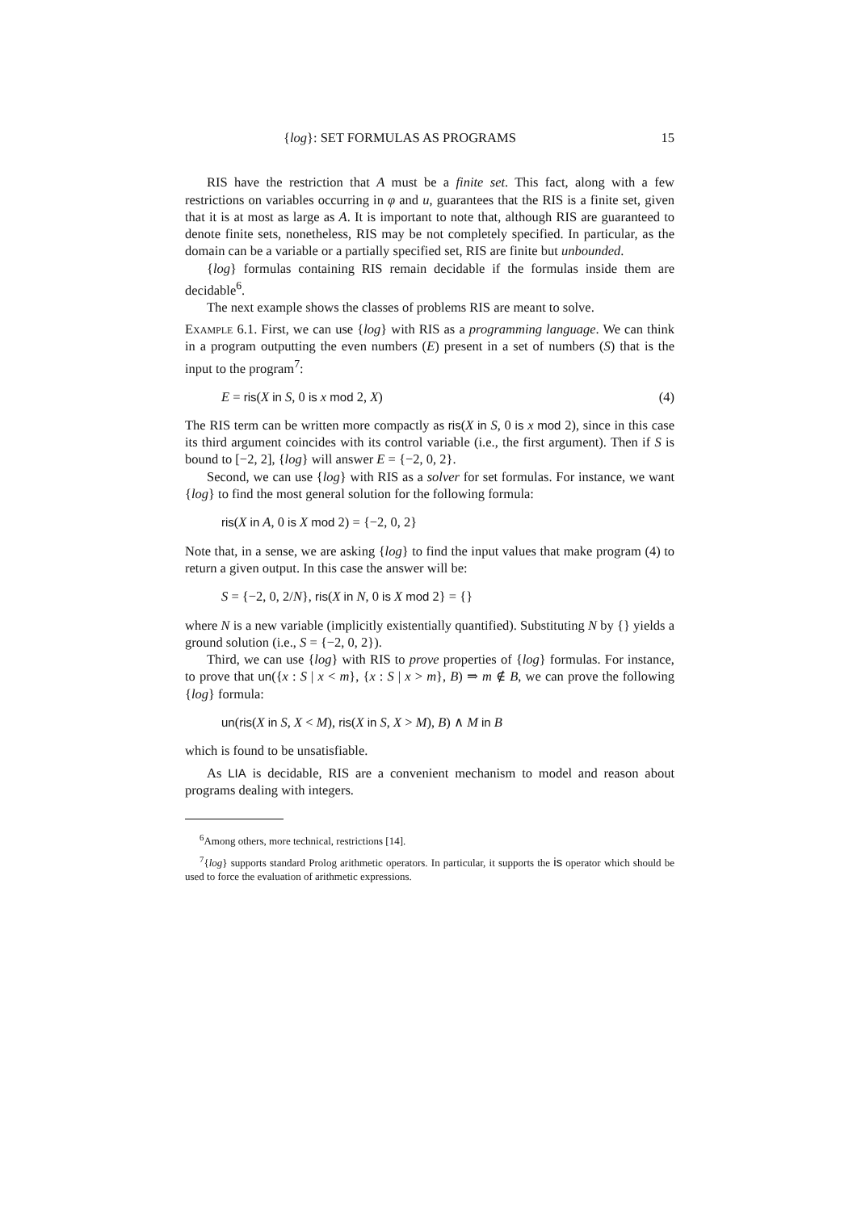{log}: SET FORMULAS AS PROGRAMS 15
RIS have the restriction that A must be a finite set. This fact, along with a few restrictions on variables occurring in φ and u, guarantees that the RIS is a finite set, given that it is at most as large as A. It is important to note that, although RIS are guaranteed to denote finite sets, nonetheless, RIS may be not completely specified. In particular, as the domain can be a variable or a partially specified set, RIS are finite but unbounded.
{log} formulas containing RIS remain decidable if the formulas inside them are decidable<sup>6</sup>.
The next example shows the classes of problems RIS are meant to solve.
Example 6.1. First, we can use {log} with RIS as a programming language. We can think in a program outputting the even numbers (E) present in a set of numbers (S) that is the input to the program<sup>7</sup>:
E = ris(X in S, 0 is x mod 2, X) (4)
The RIS term can be written more compactly as ris(X in S, 0 is x mod 2), since in this case its third argument coincides with its control variable (i.e., the first argument). Then if S is bound to [−2, 2], {log} will answer E = {−2, 0, 2}.
Second, we can use {log} with RIS as a solver for set formulas. For instance, we want {log} to find the most general solution for the following formula:
ris(X in A, 0 is X mod 2) = {−2, 0, 2}
Note that, in a sense, we are asking {log} to find the input values that make program (4) to return a given output. In this case the answer will be:
S = {−2, 0, 2/N}, ris(X in N, 0 is X mod 2} = {}
where N is a new variable (implicitly existentially quantified). Substituting N by {} yields a ground solution (i.e., S = {−2, 0, 2}).
Third, we can use {log} with RIS to prove properties of {log} formulas. For instance, to prove that un({x : S | x < m}, {x : S | x > m}, B) ⇒ m ∉ B, we can prove the following {log} formula:
un(ris(X in S, X < M), ris(X in S, X > M), B) ∧ M in B
which is found to be unsatisfiable.
As LIA is decidable, RIS are a convenient mechanism to model and reason about programs dealing with integers.
<sup>6</sup> Among others, more technical, restrictions [14].
<sup>7</sup>{log} supports standard Prolog arithmetic operators. In particular, it supports the is operator which should be used to force the evaluation of arithmetic expressions.